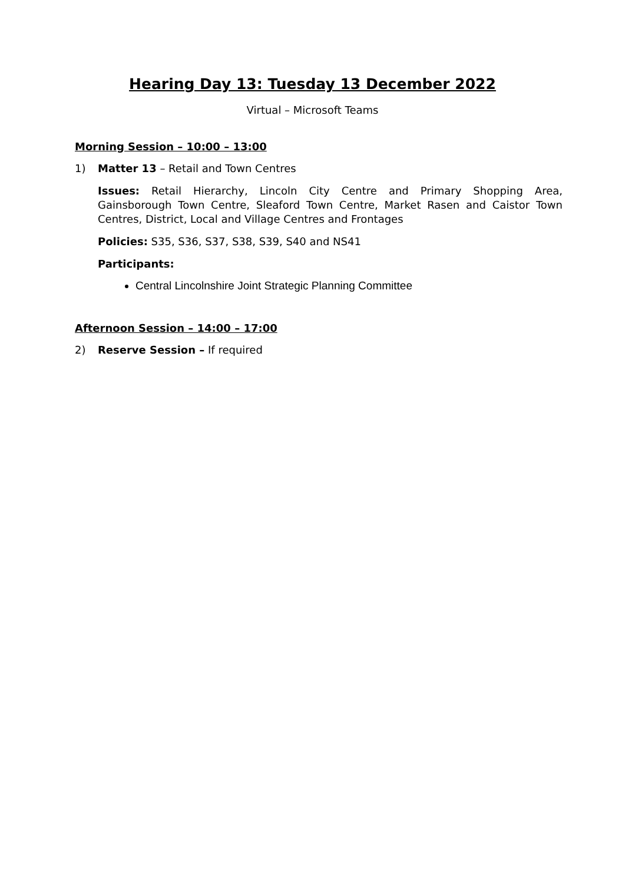Hearing Day 13: Tuesday 13 December 2022
Virtual – Microsoft Teams
Morning Session – 10:00 – 13:00
1) Matter 13 – Retail and Town Centres
Issues: Retail Hierarchy, Lincoln City Centre and Primary Shopping Area, Gainsborough Town Centre, Sleaford Town Centre, Market Rasen and Caistor Town Centres, District, Local and Village Centres and Frontages
Policies: S35, S36, S37, S38, S39, S40 and NS41
Participants:
Central Lincolnshire Joint Strategic Planning Committee
Afternoon Session – 14:00 – 17:00
2) Reserve Session – If required